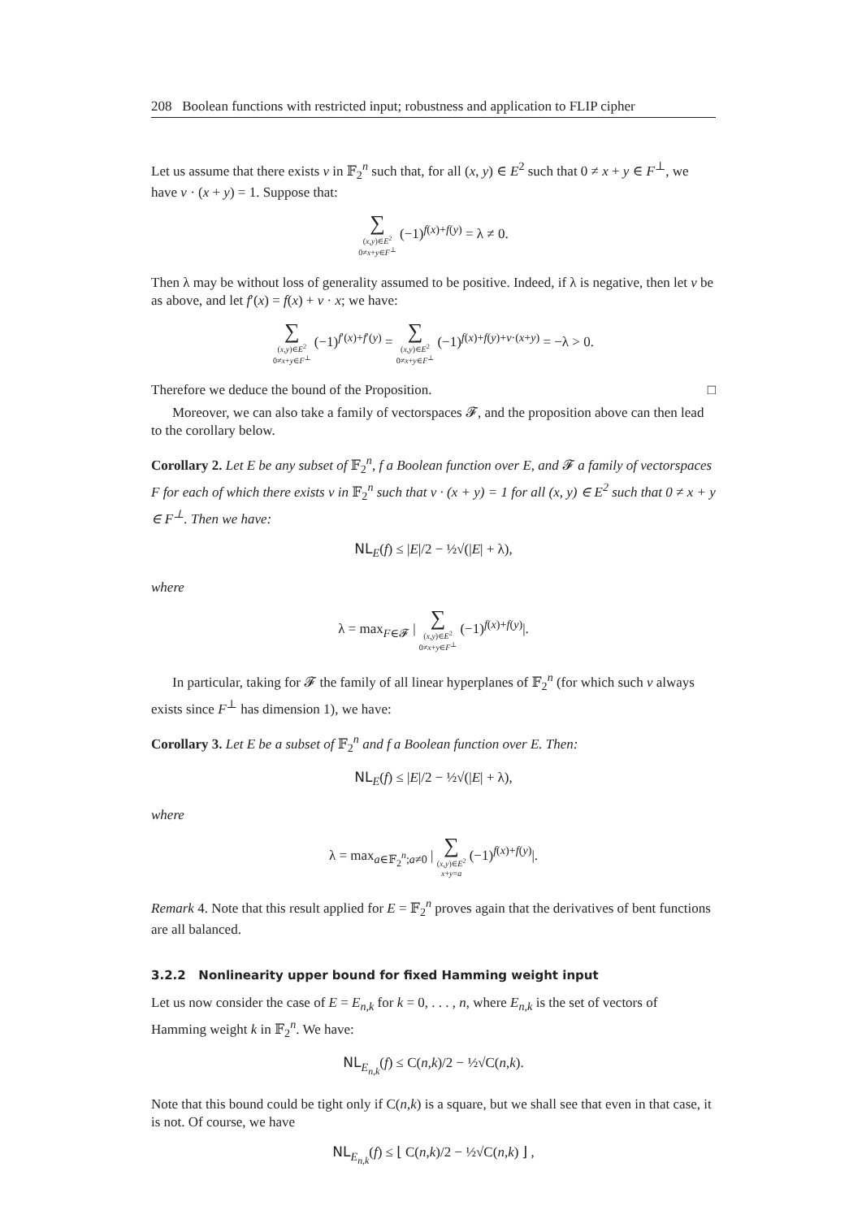208 Boolean functions with restricted input; robustness and application to FLIP cipher
Let us assume that there exists v in 𝔽<sub>2</sub><sup>n</sup> such that, for all (x, y) ∈ E<sup>2</sup> such that 0 ≠ x + y ∈ F<sup>⊥</sup>, we have v · (x + y) = 1. Suppose that:
∑ (x,y)∈E<sup>2</sup>
0≠x+y∈F<sup>⊥</sup> (−1)<sup>f(x)+f(y)</sup> = λ ≠ 0.
Then λ may be without loss of generality assumed to be positive. Indeed, if λ is negative, then let v be as above, and let f′(x) = f(x) + v · x; we have:
∑ (x,y)∈E<sup>2</sup>
0≠x+y∈F<sup>⊥</sup> (−1)<sup>f′(x)+f′(y)</sup> = ∑ (x,y)∈E<sup>2</sup>
0≠x+y∈F<sup>⊥</sup> (−1)<sup>f(x)+f(y)+v·(x+y)</sup> = −λ > 0.
Therefore we deduce the bound of the Proposition. □
Moreover, we can also take a family of vectorspaces 𝓕, and the proposition above can then lead to the corollary below.
Corollary 2. Let E be any subset of 𝔽<sub>2</sub><sup>n</sup>, f a Boolean function over E, and 𝓕 a family of vectorspaces F for each of which there exists v in 𝔽<sub>2</sub><sup>n</sup> such that v · (x + y) = 1 for all (x, y) ∈ E<sup>2</sup> such that 0 ≠ x + y ∈ F<sup>⊥</sup>. Then we have:
NL<sub>E</sub>(f) ≤ |E|/2 − ½√(|E| + λ),
where
λ = max<sub>F∈𝓕</sub> | ∑ (x,y)∈E<sup>2</sup>
0≠x+y∈F<sup>⊥</sup> (−1)<sup>f(x)+f(y)</sup>|.
In particular, taking for 𝓕 the family of all linear hyperplanes of 𝔽<sub>2</sub><sup>n</sup> (for which such v always exists since F<sup>⊥</sup> has dimension 1), we have:
Corollary 3. Let E be a subset of 𝔽<sub>2</sub><sup>n</sup> and f a Boolean function over E. Then:
NL<sub>E</sub>(f) ≤ |E|/2 − ½√(|E| + λ),
where
λ = max<sub>a∈𝔽<sub>2</sub><sup>n</sup>;a≠0</sub> | ∑ (x,y)∈E<sup>2</sup>
x+y=a (−1)<sup>f(x)+f(y)</sup>|.
Remark 4. Note that this result applied for E = 𝔽<sub>2</sub><sup>n</sup> proves again that the derivatives of bent functions are all balanced.
3.2.2 Nonlinearity upper bound for fixed Hamming weight input
Let us now consider the case of E = E<sub>n,k</sub> for k = 0, . . . , n, where E<sub>n,k</sub> is the set of vectors of Hamming weight k in 𝔽<sub>2</sub><sup>n</sup>. We have:
NL<sub>E<sub>n,k</sub></sub>(f) ≤ C(n,k)/2 − ½√C(n,k).
Note that this bound could be tight only if C(n,k) is a square, but we shall see that even in that case, it is not. Of course, we have
NL<sub>E<sub>n,k</sub></sub>(f) ≤ ⌊ C(n,k)/2 − ½√C(n,k) ⌋ ,